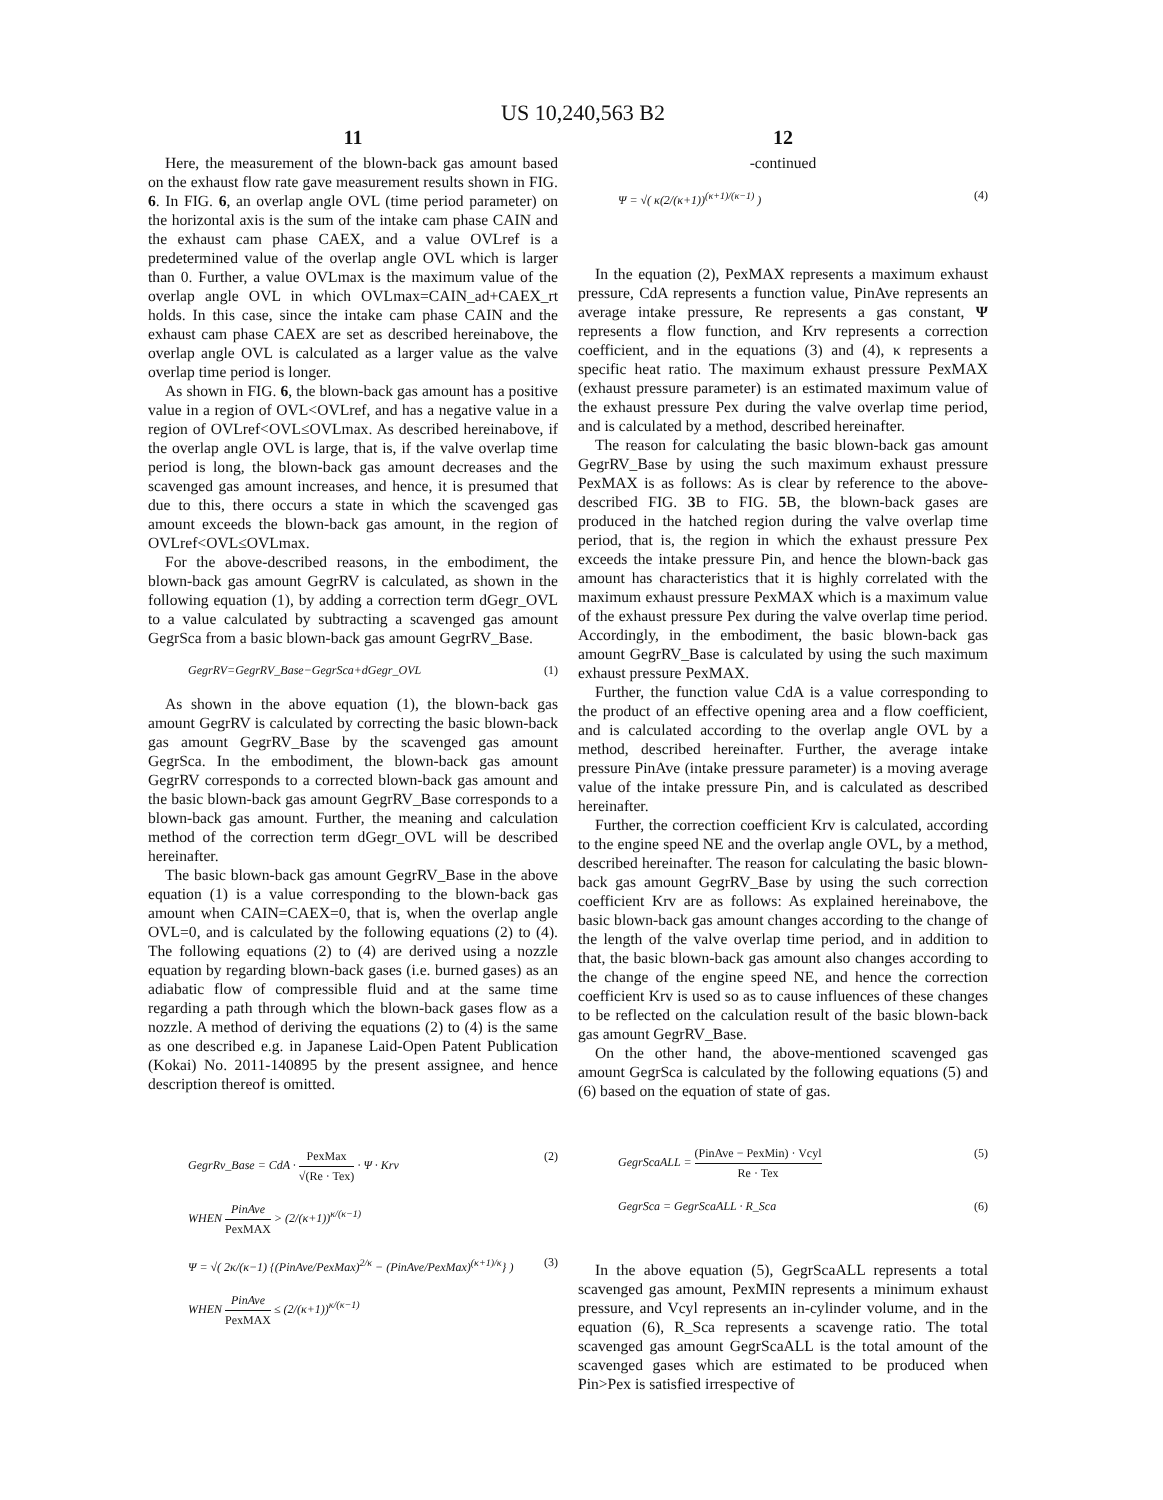US 10,240,563 B2
11
Here, the measurement of the blown-back gas amount based on the exhaust flow rate gave measurement results shown in FIG. 6. In FIG. 6, an overlap angle OVL (time period parameter) on the horizontal axis is the sum of the intake cam phase CAIN and the exhaust cam phase CAEX, and a value OVLref is a predetermined value of the overlap angle OVL which is larger than 0. Further, a value OVLmax is the maximum value of the overlap angle OVL in which OVLmax=CAIN_ad+CAEX_rt holds. In this case, since the intake cam phase CAIN and the exhaust cam phase CAEX are set as described hereinabove, the overlap angle OVL is calculated as a larger value as the valve overlap time period is longer.
As shown in FIG. 6, the blown-back gas amount has a positive value in a region of OVL<OVLref, and has a negative value in a region of OVLref<OVL≤OVLmax. As described hereinabove, if the overlap angle OVL is large, that is, if the valve overlap time period is long, the blown-back gas amount decreases and the scavenged gas amount increases, and hence, it is presumed that due to this, there occurs a state in which the scavenged gas amount exceeds the blown-back gas amount, in the region of OVLref<OVL≤OVLmax.
For the above-described reasons, in the embodiment, the blown-back gas amount GegrRV is calculated, as shown in the following equation (1), by adding a correction term dGegr_OVL to a value calculated by subtracting a scavenged gas amount GegrSca from a basic blown-back gas amount GegrRV_Base.
GegrRV=GegrRV_Base−GegrSca+dGegr_OVL (1)
As shown in the above equation (1), the blown-back gas amount GegrRV is calculated by correcting the basic blown-back gas amount GegrRV_Base by the scavenged gas amount GegrSca. In the embodiment, the blown-back gas amount GegrRV corresponds to a corrected blown-back gas amount and the basic blown-back gas amount GegrRV_Base corresponds to a blown-back gas amount. Further, the meaning and calculation method of the correction term dGegr_OVL will be described hereinafter.
The basic blown-back gas amount GegrRV_Base in the above equation (1) is a value corresponding to the blown-back gas amount when CAIN=CAEX=0, that is, when the overlap angle OVL=0, and is calculated by the following equations (2) to (4). The following equations (2) to (4) are derived using a nozzle equation by regarding blown-back gases (i.e. burned gases) as an adiabatic flow of compressible fluid and at the same time regarding a path through which the blown-back gases flow as a nozzle. A method of deriving the equations (2) to (4) is the same as one described e.g. in Japanese Laid-Open Patent Publication (Kokai) No. 2011-140895 by the present assignee, and hence description thereof is omitted.
GegrRv_Base = CdA · PexMax √(Re · Tex) · Ψ · Krv (2)
WHEN PinAve PexMAX > (2/(κ+1))<sup>κ/(κ−1)</sup>
Ψ = √( 2κ/(κ−1) {(PinAve/PexMax)<sup>2/κ</sup> − (PinAve/PexMax)<sup>(κ+1)/κ</sup>} ) (3)
WHEN PinAve PexMAX ≤ (2/(κ+1))<sup>κ/(κ−1)</sup>
12
-continued
Ψ = √( κ(2/(κ+1))<sup>(κ+1)/(κ−1)</sup> ) (4)
In the equation (2), PexMAX represents a maximum exhaust pressure, CdA represents a function value, PinAve represents an average intake pressure, Re represents a gas constant, Ψ represents a flow function, and Krv represents a correction coefficient, and in the equations (3) and (4), κ represents a specific heat ratio. The maximum exhaust pressure PexMAX (exhaust pressure parameter) is an estimated maximum value of the exhaust pressure Pex during the valve overlap time period, and is calculated by a method, described hereinafter.
The reason for calculating the basic blown-back gas amount GegrRV_Base by using the such maximum exhaust pressure PexMAX is as follows: As is clear by reference to the above-described FIG. 3 B to FIG. 5 B, the blown-back gases are produced in the hatched region during the valve overlap time period, that is, the region in which the exhaust pressure Pex exceeds the intake pressure Pin, and hence the blown-back gas amount has characteristics that it is highly correlated with the maximum exhaust pressure PexMAX which is a maximum value of the exhaust pressure Pex during the valve overlap time period. Accordingly, in the embodiment, the basic blown-back gas amount GegrRV_Base is calculated by using the such maximum exhaust pressure PexMAX.
Further, the function value CdA is a value corresponding to the product of an effective opening area and a flow coefficient, and is calculated according to the overlap angle OVL by a method, described hereinafter. Further, the average intake pressure PinAve (intake pressure parameter) is a moving average value of the intake pressure Pin, and is calculated as described hereinafter.
Further, the correction coefficient Krv is calculated, according to the engine speed NE and the overlap angle OVL, by a method, described hereinafter. The reason for calculating the basic blown-back gas amount GegrRV_Base by using the such correction coefficient Krv are as follows: As explained hereinabove, the basic blown-back gas amount changes according to the change of the length of the valve overlap time period, and in addition to that, the basic blown-back gas amount also changes according to the change of the engine speed NE, and hence the correction coefficient Krv is used so as to cause influences of these changes to be reflected on the calculation result of the basic blown-back gas amount GegrRV_Base.
On the other hand, the above-mentioned scavenged gas amount GegrSca is calculated by the following equations (5) and (6) based on the equation of state of gas.
GegrScaALL = (PinAve − PexMin) · Vcyl Re · Tex (5)
GegrSca = GegrScaALL · R_Sca (6)
In the above equation (5), GegrScaALL represents a total scavenged gas amount, PexMIN represents a minimum exhaust pressure, and Vcyl represents an in-cylinder volume, and in the equation (6), R_Sca represents a scavenge ratio. The total scavenged gas amount GegrScaALL is the total amount of the scavenged gases which are estimated to be produced when Pin>Pex is satisfied irrespective of